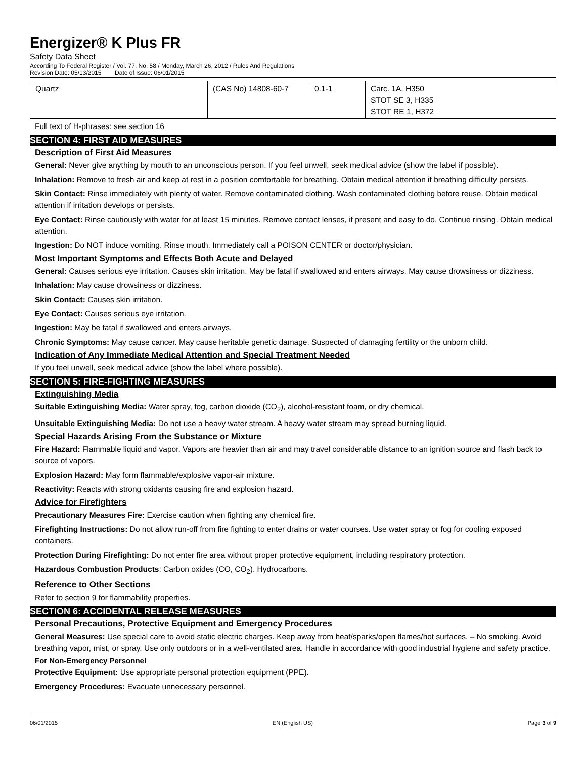Energizer® K Plus FR
Safety Data Sheet
According To Federal Register / Vol. 77, No. 58 / Monday, March 26, 2012 / Rules And Regulations
Revision Date: 05/13/2015 Date of Issue: 06/01/2015
| Quartz | (CAS No) 14808-60-7 | 0.1-1 | Carc. 1A, H350 STOT SE 3, H335 STOT RE 1, H372 |
Full text of H-phrases: see section 16
SECTION 4: FIRST AID MEASURES
Description of First Aid Measures
General: Never give anything by mouth to an unconscious person. If you feel unwell, seek medical advice (show the label if possible).
Inhalation: Remove to fresh air and keep at rest in a position comfortable for breathing. Obtain medical attention if breathing difficulty persists.
Skin Contact: Rinse immediately with plenty of water. Remove contaminated clothing. Wash contaminated clothing before reuse. Obtain medical attention if irritation develops or persists.
Eye Contact: Rinse cautiously with water for at least 15 minutes. Remove contact lenses, if present and easy to do. Continue rinsing. Obtain medical attention.
Ingestion: Do NOT induce vomiting. Rinse mouth. Immediately call a POISON CENTER or doctor/physician.
Most Important Symptoms and Effects Both Acute and Delayed
General: Causes serious eye irritation. Causes skin irritation. May be fatal if swallowed and enters airways. May cause drowsiness or dizziness.
Inhalation: May cause drowsiness or dizziness.
Skin Contact: Causes skin irritation.
Eye Contact: Causes serious eye irritation.
Ingestion: May be fatal if swallowed and enters airways.
Chronic Symptoms: May cause cancer. May cause heritable genetic damage. Suspected of damaging fertility or the unborn child.
Indication of Any Immediate Medical Attention and Special Treatment Needed
If you feel unwell, seek medical advice (show the label where possible).
SECTION 5: FIRE-FIGHTING MEASURES
Extinguishing Media
Suitable Extinguishing Media: Water spray, fog, carbon dioxide (CO<sub>2</sub>), alcohol-resistant foam, or dry chemical.
Unsuitable Extinguishing Media: Do not use a heavy water stream. A heavy water stream may spread burning liquid.
Special Hazards Arising From the Substance or Mixture
Fire Hazard: Flammable liquid and vapor. Vapors are heavier than air and may travel considerable distance to an ignition source and flash back to source of vapors.
Explosion Hazard: May form flammable/explosive vapor-air mixture.
Reactivity: Reacts with strong oxidants causing fire and explosion hazard.
Advice for Firefighters
Precautionary Measures Fire: Exercise caution when fighting any chemical fire.
Firefighting Instructions: Do not allow run-off from fire fighting to enter drains or water courses. Use water spray or fog for cooling exposed containers.
Protection During Firefighting: Do not enter fire area without proper protective equipment, including respiratory protection.
Hazardous Combustion Products: Carbon oxides (CO, CO<sub>2</sub>). Hydrocarbons.
Reference to Other Sections
Refer to section 9 for flammability properties.
SECTION 6: ACCIDENTAL RELEASE MEASURES
Personal Precautions, Protective Equipment and Emergency Procedures
General Measures: Use special care to avoid static electric charges. Keep away from heat/sparks/open flames/hot surfaces. – No smoking. Avoid breathing vapor, mist, or spray. Use only outdoors or in a well-ventilated area. Handle in accordance with good industrial hygiene and safety practice.
For Non-Emergency Personnel
Protective Equipment: Use appropriate personal protection equipment (PPE).
Emergency Procedures: Evacuate unnecessary personnel.
06/01/2015 EN (English US) Page 3 of 9